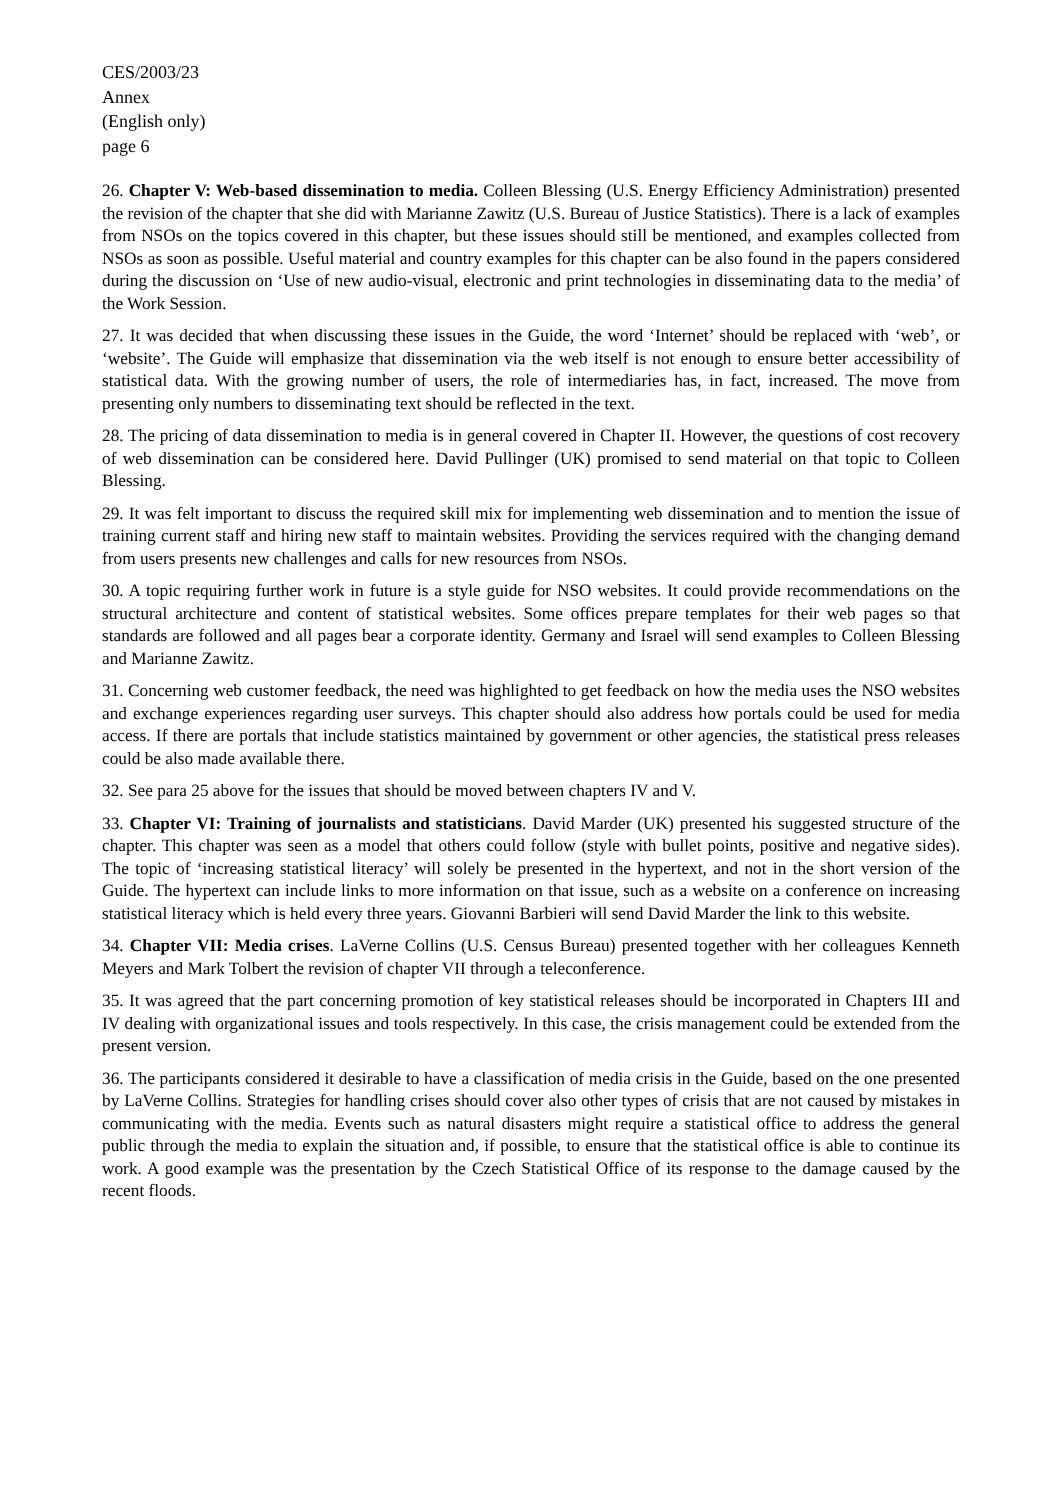CES/2003/23
Annex
(English only)
page 6
26. Chapter V: Web-based dissemination to media. Colleen Blessing (U.S. Energy Efficiency Administration) presented the revision of the chapter that she did with Marianne Zawitz (U.S. Bureau of Justice Statistics). There is a lack of examples from NSOs on the topics covered in this chapter, but these issues should still be mentioned, and examples collected from NSOs as soon as possible. Useful material and country examples for this chapter can be also found in the papers considered during the discussion on ‘Use of new audio-visual, electronic and print technologies in disseminating data to the media’ of the Work Session.
27. It was decided that when discussing these issues in the Guide, the word ‘Internet’ should be replaced with ‘web’, or ‘website’. The Guide will emphasize that dissemination via the web itself is not enough to ensure better accessibility of statistical data. With the growing number of users, the role of intermediaries has, in fact, increased. The move from presenting only numbers to disseminating text should be reflected in the text.
28. The pricing of data dissemination to media is in general covered in Chapter II. However, the questions of cost recovery of web dissemination can be considered here. David Pullinger (UK) promised to send material on that topic to Colleen Blessing.
29. It was felt important to discuss the required skill mix for implementing web dissemination and to mention the issue of training current staff and hiring new staff to maintain websites. Providing the services required with the changing demand from users presents new challenges and calls for new resources from NSOs.
30. A topic requiring further work in future is a style guide for NSO websites. It could provide recommendations on the structural architecture and content of statistical websites. Some offices prepare templates for their web pages so that standards are followed and all pages bear a corporate identity. Germany and Israel will send examples to Colleen Blessing and Marianne Zawitz.
31. Concerning web customer feedback, the need was highlighted to get feedback on how the media uses the NSO websites and exchange experiences regarding user surveys. This chapter should also address how portals could be used for media access. If there are portals that include statistics maintained by government or other agencies, the statistical press releases could be also made available there.
32. See para 25 above for the issues that should be moved between chapters IV and V.
33. Chapter VI: Training of journalists and statisticians. David Marder (UK) presented his suggested structure of the chapter. This chapter was seen as a model that others could follow (style with bullet points, positive and negative sides). The topic of ‘increasing statistical literacy’ will solely be presented in the hypertext, and not in the short version of the Guide. The hypertext can include links to more information on that issue, such as a website on a conference on increasing statistical literacy which is held every three years. Giovanni Barbieri will send David Marder the link to this website.
34. Chapter VII: Media crises. LaVerne Collins (U.S. Census Bureau) presented together with her colleagues Kenneth Meyers and Mark Tolbert the revision of chapter VII through a teleconference.
35. It was agreed that the part concerning promotion of key statistical releases should be incorporated in Chapters III and IV dealing with organizational issues and tools respectively. In this case, the crisis management could be extended from the present version.
36. The participants considered it desirable to have a classification of media crisis in the Guide, based on the one presented by LaVerne Collins. Strategies for handling crises should cover also other types of crisis that are not caused by mistakes in communicating with the media. Events such as natural disasters might require a statistical office to address the general public through the media to explain the situation and, if possible, to ensure that the statistical office is able to continue its work. A good example was the presentation by the Czech Statistical Office of its response to the damage caused by the recent floods.